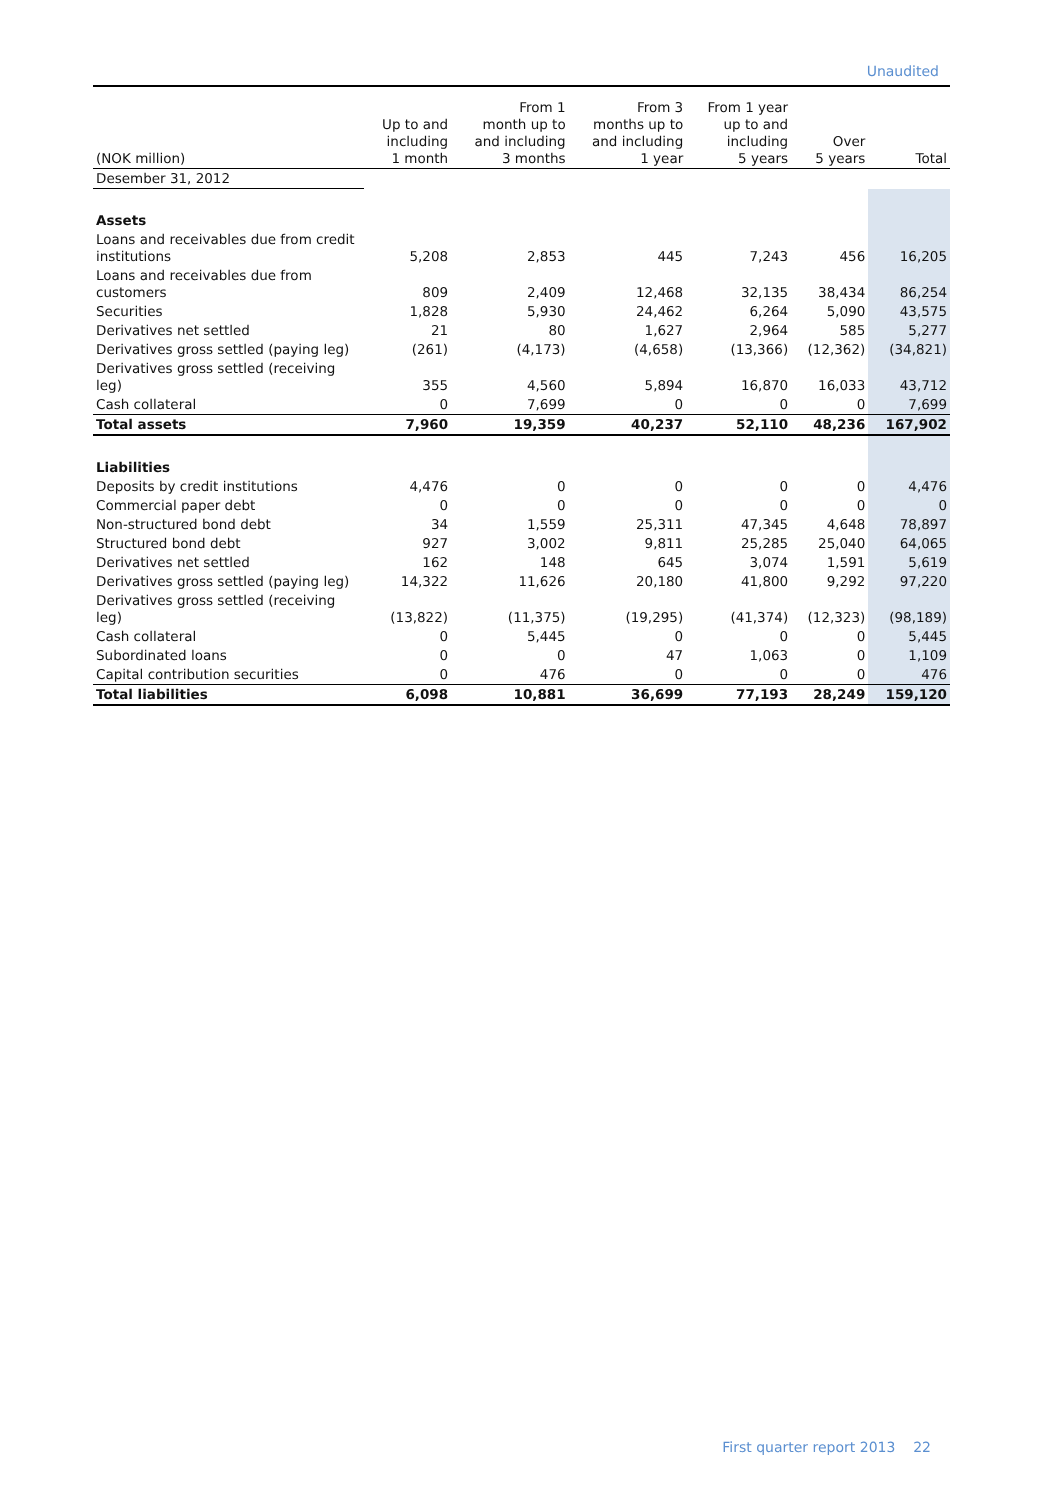Unaudited
| (NOK million) | Up to and including 1 month | From 1 month up to and including 3 months | From 3 months up to and including 1 year | From 1 year up to and including 5 years | Over 5 years | Total |
| --- | --- | --- | --- | --- | --- | --- |
| Desember 31, 2012 | | | | | | |
| Assets | | | | | | |
| Loans and receivables due from credit institutions | 5,208 | 2,853 | 445 | 7,243 | 456 | 16,205 |
| Loans and receivables due from customers | 809 | 2,409 | 12,468 | 32,135 | 38,434 | 86,254 |
| Securities | 1,828 | 5,930 | 24,462 | 6,264 | 5,090 | 43,575 |
| Derivatives net settled | 21 | 80 | 1,627 | 2,964 | 585 | 5,277 |
| Derivatives gross settled (paying leg) | (261) | (4,173) | (4,658) | (13,366) | (12,362) | (34,821) |
| Derivatives gross settled (receiving leg) | 355 | 4,560 | 5,894 | 16,870 | 16,033 | 43,712 |
| Cash collateral | 0 | 7,699 | 0 | 0 | 0 | 7,699 |
| Total assets | 7,960 | 19,359 | 40,237 | 52,110 | 48,236 | 167,902 |
| Liabilities | | | | | | |
| Deposits by credit institutions | 4,476 | 0 | 0 | 0 | 0 | 4,476 |
| Commercial paper debt | 0 | 0 | 0 | 0 | 0 | 0 |
| Non-structured bond debt | 34 | 1,559 | 25,311 | 47,345 | 4,648 | 78,897 |
| Structured bond debt | 927 | 3,002 | 9,811 | 25,285 | 25,040 | 64,065 |
| Derivatives net settled | 162 | 148 | 645 | 3,074 | 1,591 | 5,619 |
| Derivatives gross settled (paying leg) | 14,322 | 11,626 | 20,180 | 41,800 | 9,292 | 97,220 |
| Derivatives gross settled (receiving leg) | (13,822) | (11,375) | (19,295) | (41,374) | (12,323) | (98,189) |
| Cash collateral | 0 | 5,445 | 0 | 0 | 0 | 5,445 |
| Subordinated loans | 0 | 0 | 47 | 1,063 | 0 | 1,109 |
| Capital contribution securities | 0 | 476 | 0 | 0 | 0 | 476 |
| Total liabilities | 6,098 | 10,881 | 36,699 | 77,193 | 28,249 | 159,120 |
First quarter report 2013 22